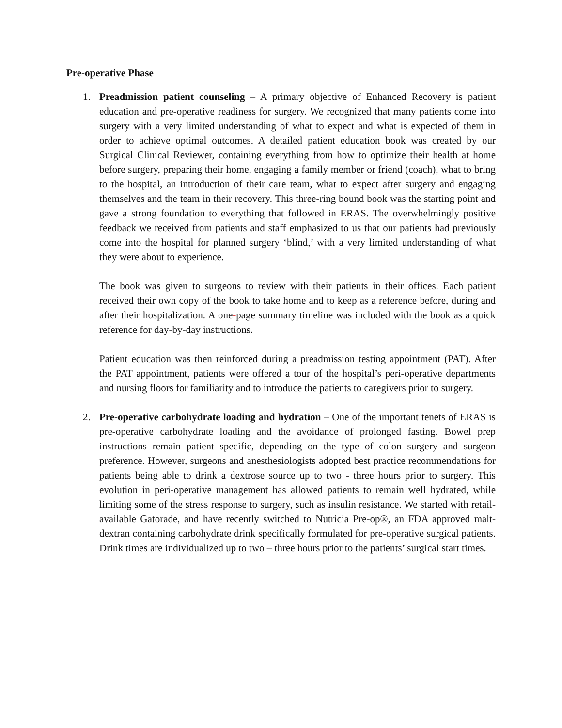Pre-operative Phase
1. Preadmission patient counseling – A primary objective of Enhanced Recovery is patient education and pre-operative readiness for surgery. We recognized that many patients come into surgery with a very limited understanding of what to expect and what is expected of them in order to achieve optimal outcomes. A detailed patient education book was created by our Surgical Clinical Reviewer, containing everything from how to optimize their health at home before surgery, preparing their home, engaging a family member or friend (coach), what to bring to the hospital, an introduction of their care team, what to expect after surgery and engaging themselves and the team in their recovery. This three-ring bound book was the starting point and gave a strong foundation to everything that followed in ERAS. The overwhelmingly positive feedback we received from patients and staff emphasized to us that our patients had previously come into the hospital for planned surgery ‘blind,’ with a very limited understanding of what they were about to experience.
The book was given to surgeons to review with their patients in their offices. Each patient received their own copy of the book to take home and to keep as a reference before, during and after their hospitalization. A one-page summary timeline was included with the book as a quick reference for day-by-day instructions.
Patient education was then reinforced during a preadmission testing appointment (PAT). After the PAT appointment, patients were offered a tour of the hospital’s peri-operative departments and nursing floors for familiarity and to introduce the patients to caregivers prior to surgery.
2. Pre-operative carbohydrate loading and hydration – One of the important tenets of ERAS is pre-operative carbohydrate loading and the avoidance of prolonged fasting. Bowel prep instructions remain patient specific, depending on the type of colon surgery and surgeon preference. However, surgeons and anesthesiologists adopted best practice recommendations for patients being able to drink a dextrose source up to two - three hours prior to surgery. This evolution in peri-operative management has allowed patients to remain well hydrated, while limiting some of the stress response to surgery, such as insulin resistance. We started with retail-available Gatorade, and have recently switched to Nutricia Pre-op®, an FDA approved malt-dextran containing carbohydrate drink specifically formulated for pre-operative surgical patients. Drink times are individualized up to two – three hours prior to the patients’ surgical start times.